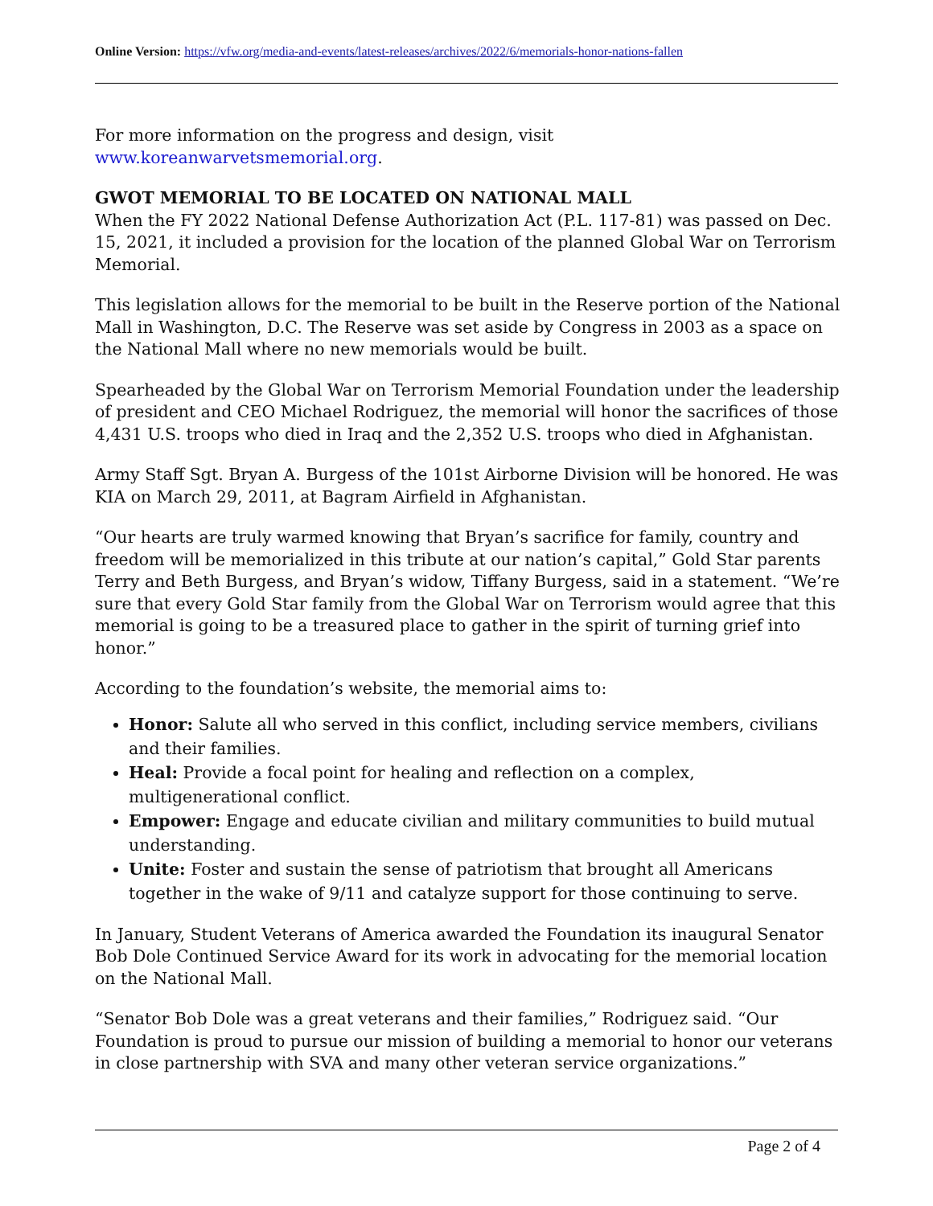Online Version: https://vfw.org/media-and-events/latest-releases/archives/2022/6/memorials-honor-nations-fallen
For more information on the progress and design, visit www.koreanwarvetsmemorial.org.
GWOT MEMORIAL TO BE LOCATED ON NATIONAL MALL
When the FY 2022 National Defense Authorization Act (P.L. 117-81) was passed on Dec. 15, 2021, it included a provision for the location of the planned Global War on Terrorism Memorial.
This legislation allows for the memorial to be built in the Reserve portion of the National Mall in Washington, D.C. The Reserve was set aside by Congress in 2003 as a space on the National Mall where no new memorials would be built.
Spearheaded by the Global War on Terrorism Memorial Foundation under the leadership of president and CEO Michael Rodriguez, the memorial will honor the sacrifices of those 4,431 U.S. troops who died in Iraq and the 2,352 U.S. troops who died in Afghanistan.
Army Staff Sgt. Bryan A. Burgess of the 101st Airborne Division will be honored. He was KIA on March 29, 2011, at Bagram Airfield in Afghanistan.
“Our hearts are truly warmed knowing that Bryan’s sacrifice for family, country and freedom will be memorialized in this tribute at our nation’s capital,” Gold Star parents Terry and Beth Burgess, and Bryan’s widow, Tiffany Burgess, said in a statement. “We’re sure that every Gold Star family from the Global War on Terrorism would agree that this memorial is going to be a treasured place to gather in the spirit of turning grief into honor.”
According to the foundation’s website, the memorial aims to:
Honor: Salute all who served in this conflict, including service members, civilians and their families.
Heal: Provide a focal point for healing and reflection on a complex, multigenerational conflict.
Empower: Engage and educate civilian and military communities to build mutual understanding.
Unite: Foster and sustain the sense of patriotism that brought all Americans together in the wake of 9/11 and catalyze support for those continuing to serve.
In January, Student Veterans of America awarded the Foundation its inaugural Senator Bob Dole Continued Service Award for its work in advocating for the memorial location on the National Mall.
“Senator Bob Dole was a great veterans and their families,” Rodriguez said. “Our Foundation is proud to pursue our mission of building a memorial to honor our veterans in close partnership with SVA and many other veteran service organizations.”
Page 2 of 4